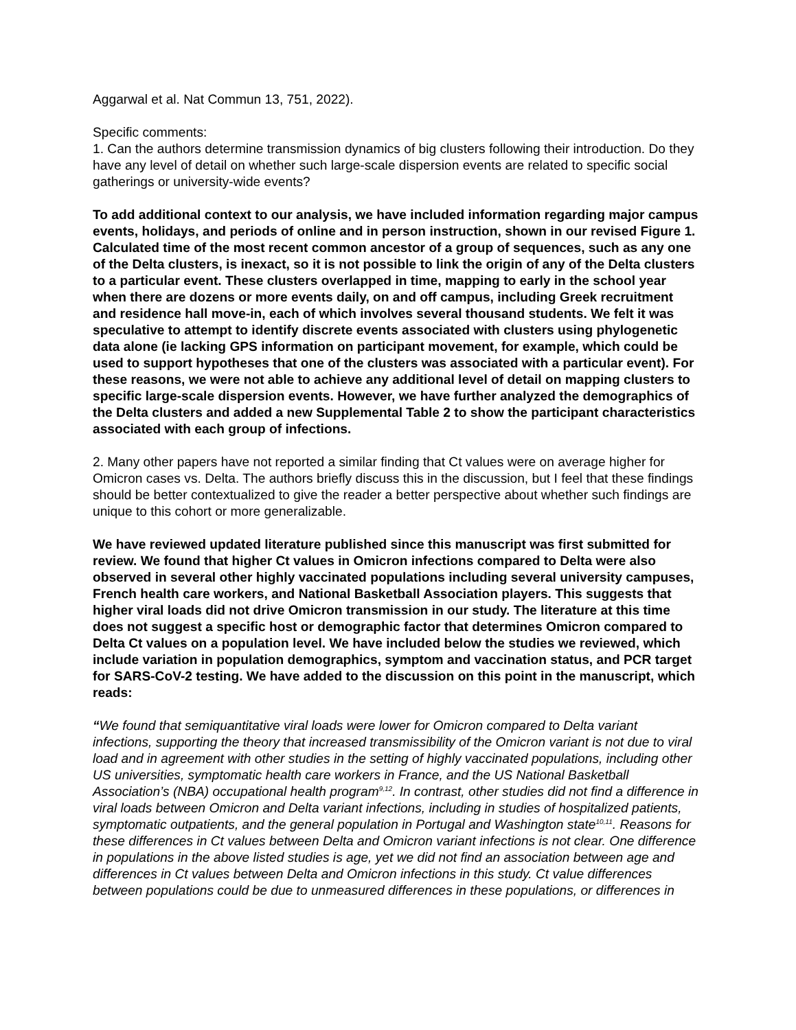Aggarwal et al. Nat Commun 13, 751, 2022).
Specific comments:
1. Can the authors determine transmission dynamics of big clusters following their introduction. Do they have any level of detail on whether such large-scale dispersion events are related to specific social gatherings or university-wide events?
To add additional context to our analysis, we have included information regarding major campus events, holidays, and periods of online and in person instruction, shown in our revised Figure 1. Calculated time of the most recent common ancestor of a group of sequences, such as any one of the Delta clusters, is inexact, so it is not possible to link the origin of any of the Delta clusters to a particular event. These clusters overlapped in time, mapping to early in the school year when there are dozens or more events daily, on and off campus, including Greek recruitment and residence hall move-in, each of which involves several thousand students. We felt it was speculative to attempt to identify discrete events associated with clusters using phylogenetic data alone (ie lacking GPS information on participant movement, for example, which could be used to support hypotheses that one of the clusters was associated with a particular event). For these reasons, we were not able to achieve any additional level of detail on mapping clusters to specific large-scale dispersion events. However, we have further analyzed the demographics of the Delta clusters and added a new Supplemental Table 2 to show the participant characteristics associated with each group of infections.
2. Many other papers have not reported a similar finding that Ct values were on average higher for Omicron cases vs. Delta. The authors briefly discuss this in the discussion, but I feel that these findings should be better contextualized to give the reader a better perspective about whether such findings are unique to this cohort or more generalizable.
We have reviewed updated literature published since this manuscript was first submitted for review. We found that higher Ct values in Omicron infections compared to Delta were also observed in several other highly vaccinated populations including several university campuses, French health care workers, and National Basketball Association players. This suggests that higher viral loads did not drive Omicron transmission in our study. The literature at this time does not suggest a specific host or demographic factor that determines Omicron compared to Delta Ct values on a population level. We have included below the studies we reviewed, which include variation in population demographics, symptom and vaccination status, and PCR target for SARS-CoV-2 testing. We have added to the discussion on this point in the manuscript, which reads:
“We found that semiquantitative viral loads were lower for Omicron compared to Delta variant infections, supporting the theory that increased transmissibility of the Omicron variant is not due to viral load and in agreement with other studies in the setting of highly vaccinated populations, including other US universities, symptomatic health care workers in France, and the US National Basketball Association’s (NBA) occupational health program<sup>9,12</sup>. In contrast, other studies did not find a difference in viral loads between Omicron and Delta variant infections, including in studies of hospitalized patients, symptomatic outpatients, and the general population in Portugal and Washington state<sup>10,11</sup>. Reasons for these differences in Ct values between Delta and Omicron variant infections is not clear. One difference in populations in the above listed studies is age, yet we did not find an association between age and differences in Ct values between Delta and Omicron infections in this study. Ct value differences between populations could be due to unmeasured differences in these populations, or differences in